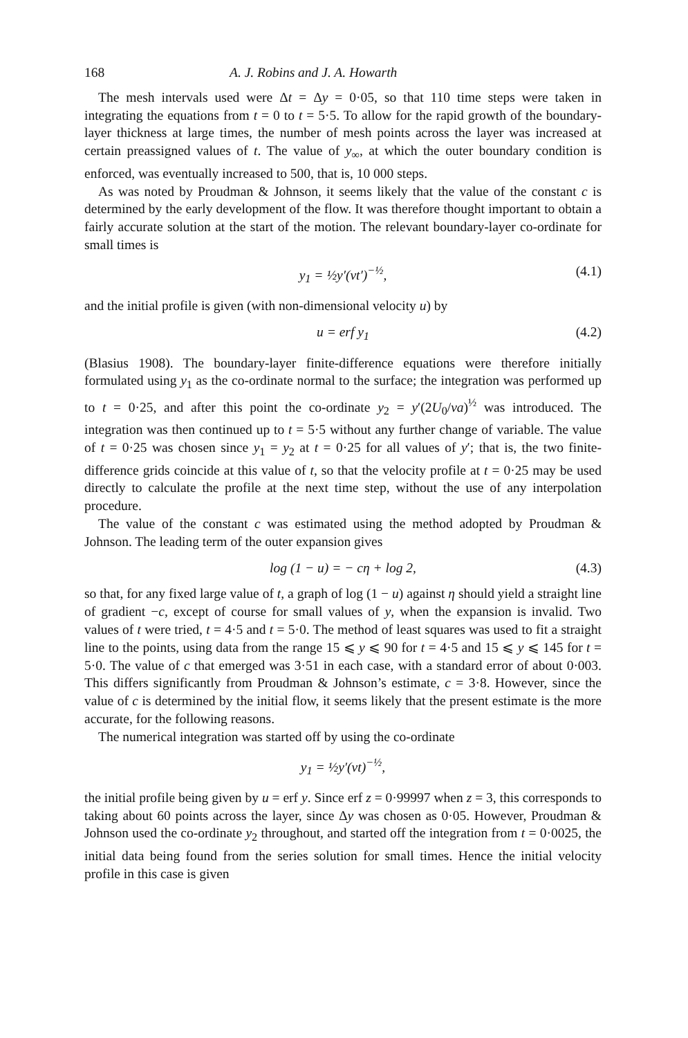168 A. J. Robins and J. A. Howarth
The mesh intervals used were Δt = Δy = 0·05, so that 110 time steps were taken in integrating the equations from t = 0 to t = 5·5. To allow for the rapid growth of the boundary-layer thickness at large times, the number of mesh points across the layer was increased at certain preassigned values of t. The value of y<sub>∞</sub>, at which the outer boundary condition is enforced, was eventually increased to 500, that is, 10 000 steps.
As was noted by Proudman & Johnson, it seems likely that the value of the constant c is determined by the early development of the flow. It was therefore thought important to obtain a fairly accurate solution at the start of the motion. The relevant boundary-layer co-ordinate for small times is
y<sub>1</sub> = ½y′(νt′)<sup>−½</sup>, (4.1)
and the initial profile is given (with non-dimensional velocity u) by
u = erf y<sub>1</sub> (4.2)
(Blasius 1908). The boundary-layer finite-difference equations were therefore initially formulated using y<sub>1</sub> as the co-ordinate normal to the surface; the integration was performed up to t = 0·25, and after this point the co-ordinate y<sub>2</sub> = y′(2U<sub>0</sub>/νa)<sup>½</sup> was introduced. The integration was then continued up to t = 5·5 without any further change of variable. The value of t = 0·25 was chosen since y<sub>1</sub> = y<sub>2</sub> at t = 0·25 for all values of y′; that is, the two finite-difference grids coincide at this value of t, so that the velocity profile at t = 0·25 may be used directly to calculate the profile at the next time step, without the use of any interpolation procedure.
The value of the constant c was estimated using the method adopted by Proudman & Johnson. The leading term of the outer expansion gives
log (1 − u) = − cη + log 2, (4.3)
so that, for any fixed large value of t, a graph of log (1 − u) against η should yield a straight line of gradient −c, except of course for small values of y, when the expansion is invalid. Two values of t were tried, t = 4·5 and t = 5·0. The method of least squares was used to fit a straight line to the points, using data from the range 15 ⩽ y ⩽ 90 for t = 4·5 and 15 ⩽ y ⩽ 145 for t = 5·0. The value of c that emerged was 3·51 in each case, with a standard error of about 0·003. This differs significantly from Proudman & Johnson’s estimate, c = 3·8. However, since the value of c is determined by the initial flow, it seems likely that the present estimate is the more accurate, for the following reasons.
The numerical integration was started off by using the co-ordinate
y<sub>1</sub> = ½y′(νt)<sup>−½</sup>,
the initial profile being given by u = erf y. Since erf z = 0·99997 when z = 3, this corresponds to taking about 60 points across the layer, since Δy was chosen as 0·05. However, Proudman & Johnson used the co-ordinate y<sub>2</sub> throughout, and started off the integration from t = 0·0025, the initial data being found from the series solution for small times. Hence the initial velocity profile in this case is given